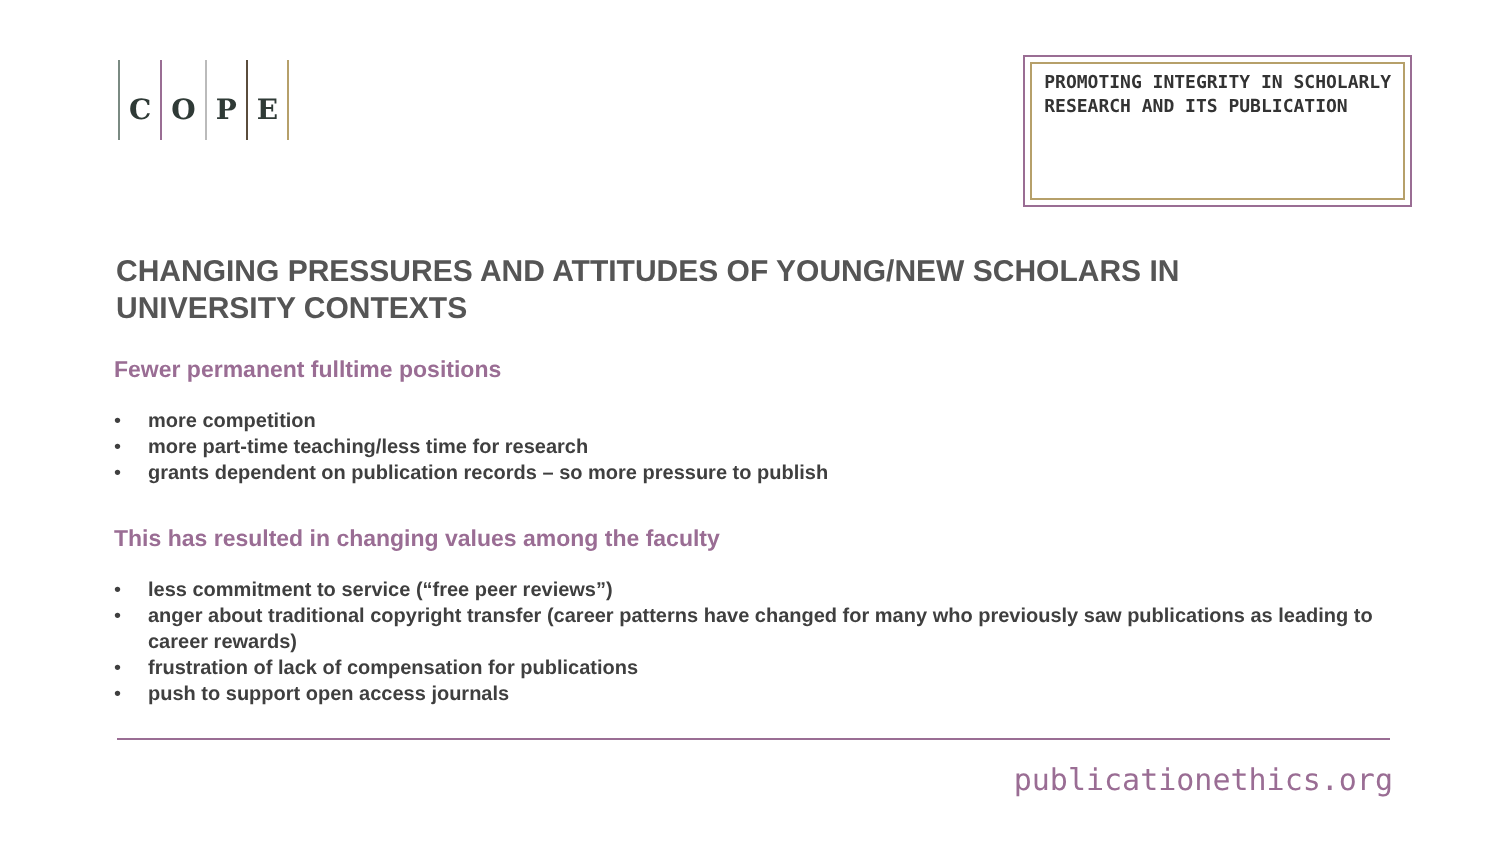COPE
PROMOTING INTEGRITY IN SCHOLARLY
RESEARCH AND ITS PUBLICATION
CHANGING PRESSURES AND ATTITUDES OF YOUNG/NEW SCHOLARS IN UNIVERSITY CONTEXTS
Fewer permanent fulltime positions
• more competition
• more part-time teaching/less time for research
• grants dependent on publication records – so more pressure to publish
This has resulted in changing values among the faculty
• less commitment to service (“free peer reviews”)
• anger about traditional copyright transfer (career patterns have changed for many who previously saw publications as leading to career rewards)
• frustration of lack of compensation for publications
• push to support open access journals
publicationethics.org